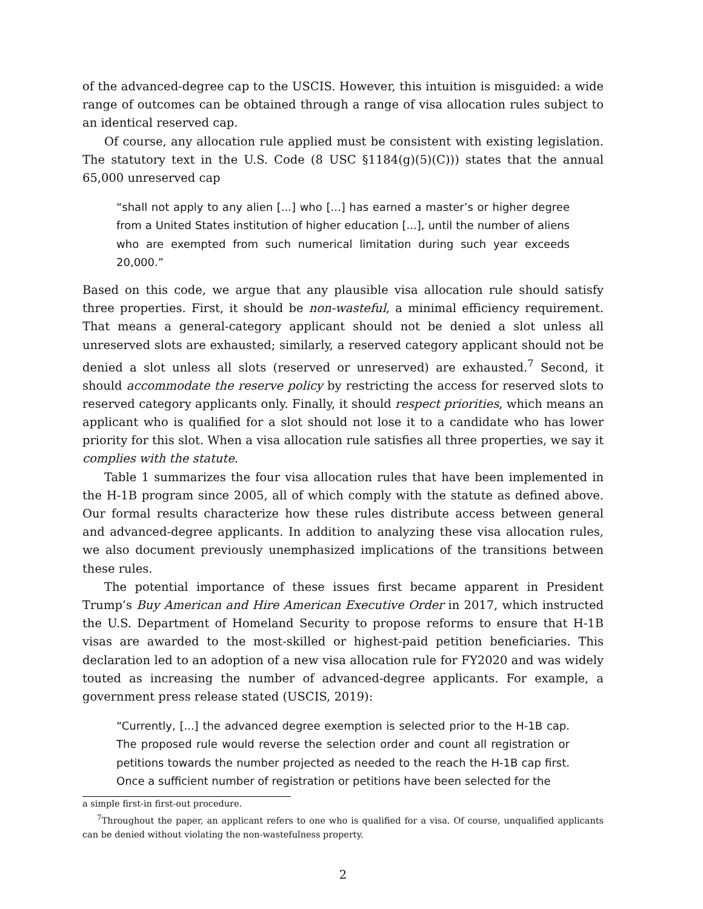of the advanced-degree cap to the USCIS. However, this intuition is misguided: a wide range of outcomes can be obtained through a range of visa allocation rules subject to an identical reserved cap.
Of course, any allocation rule applied must be consistent with existing legislation. The statutory text in the U.S. Code (8 USC §1184(g)(5)(C))) states that the annual 65,000 unreserved cap
“shall not apply to any alien [...] who [...] has earned a master’s or higher degree from a United States institution of higher education [...], until the number of aliens who are exempted from such numerical limitation during such year exceeds 20,000.”
Based on this code, we argue that any plausible visa allocation rule should satisfy three properties. First, it should be non-wasteful, a minimal efficiency requirement. That means a general-category applicant should not be denied a slot unless all unreserved slots are exhausted; similarly, a reserved category applicant should not be denied a slot unless all slots (reserved or unreserved) are exhausted.<sup>7</sup> Second, it should accommodate the reserve policy by restricting the access for reserved slots to reserved category applicants only. Finally, it should respect priorities, which means an applicant who is qualified for a slot should not lose it to a candidate who has lower priority for this slot. When a visa allocation rule satisfies all three properties, we say it complies with the statute.
Table 1 summarizes the four visa allocation rules that have been implemented in the H-1B program since 2005, all of which comply with the statute as defined above. Our formal results characterize how these rules distribute access between general and advanced-degree applicants. In addition to analyzing these visa allocation rules, we also document previously unemphasized implications of the transitions between these rules.
The potential importance of these issues first became apparent in President Trump’s Buy American and Hire American Executive Order in 2017, which instructed the U.S. Department of Homeland Security to propose reforms to ensure that H-1B visas are awarded to the most-skilled or highest-paid petition beneficiaries. This declaration led to an adoption of a new visa allocation rule for FY2020 and was widely touted as increasing the number of advanced-degree applicants. For example, a government press release stated (USCIS, 2019):
“Currently, [...] the advanced degree exemption is selected prior to the H-1B cap. The proposed rule would reverse the selection order and count all registration or petitions towards the number projected as needed to the reach the H-1B cap first. Once a sufficient number of registration or petitions have been selected for the
a simple first-in first-out procedure.
<sup>7</sup> Throughout the paper, an applicant refers to one who is qualified for a visa. Of course, unqualified applicants can be denied without violating the non-wastefulness property.
2